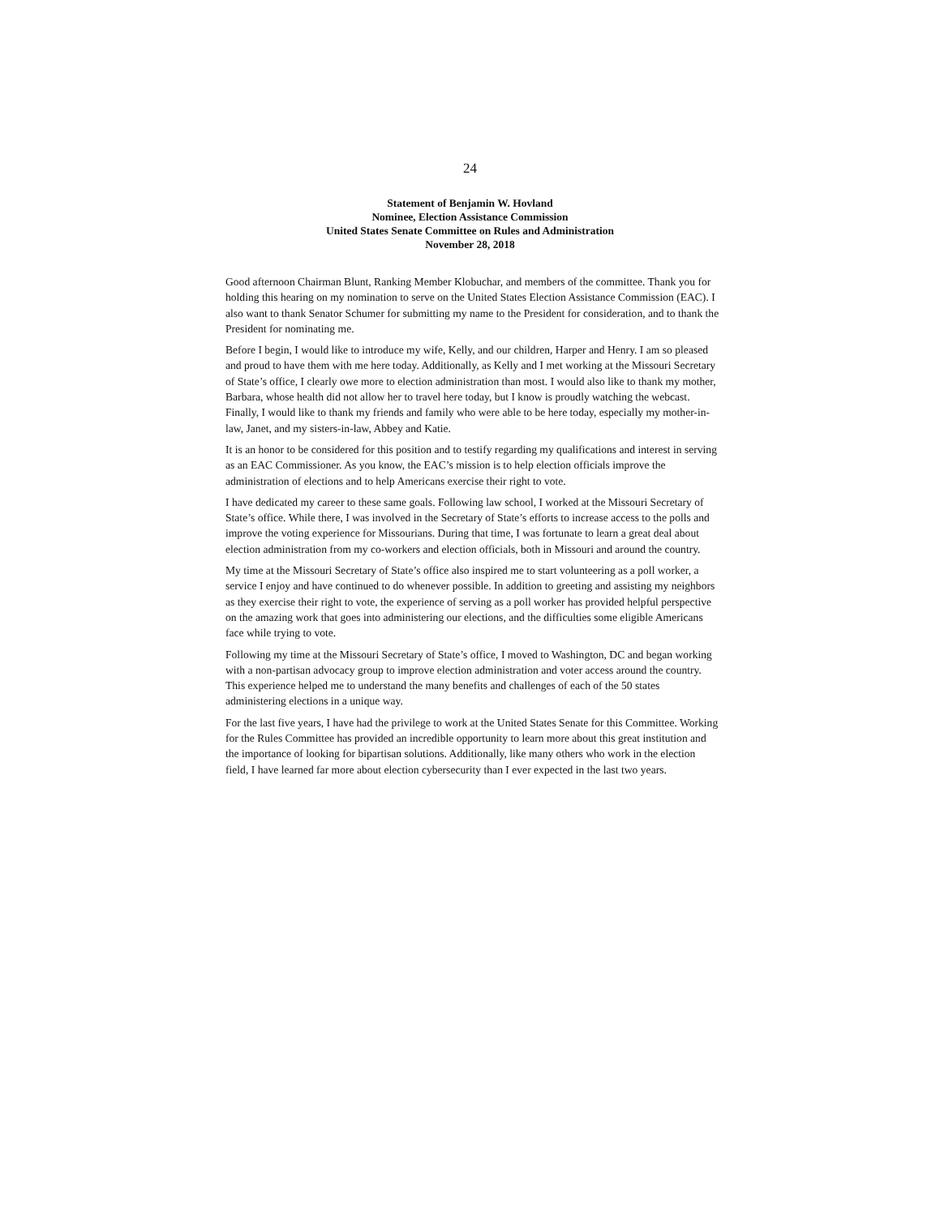24
Statement of Benjamin W. Hovland
Nominee, Election Assistance Commission
United States Senate Committee on Rules and Administration
November 28, 2018
Good afternoon Chairman Blunt, Ranking Member Klobuchar, and members of the committee. Thank you for holding this hearing on my nomination to serve on the United States Election Assistance Commission (EAC). I also want to thank Senator Schumer for submitting my name to the President for consideration, and to thank the President for nominating me.
Before I begin, I would like to introduce my wife, Kelly, and our children, Harper and Henry. I am so pleased and proud to have them with me here today. Additionally, as Kelly and I met working at the Missouri Secretary of State’s office, I clearly owe more to election administration than most. I would also like to thank my mother, Barbara, whose health did not allow her to travel here today, but I know is proudly watching the webcast. Finally, I would like to thank my friends and family who were able to be here today, especially my mother-in-law, Janet, and my sisters-in-law, Abbey and Katie.
It is an honor to be considered for this position and to testify regarding my qualifications and interest in serving as an EAC Commissioner. As you know, the EAC’s mission is to help election officials improve the administration of elections and to help Americans exercise their right to vote.
I have dedicated my career to these same goals. Following law school, I worked at the Missouri Secretary of State’s office. While there, I was involved in the Secretary of State’s efforts to increase access to the polls and improve the voting experience for Missourians. During that time, I was fortunate to learn a great deal about election administration from my co-workers and election officials, both in Missouri and around the country.
My time at the Missouri Secretary of State’s office also inspired me to start volunteering as a poll worker, a service I enjoy and have continued to do whenever possible. In addition to greeting and assisting my neighbors as they exercise their right to vote, the experience of serving as a poll worker has provided helpful perspective on the amazing work that goes into administering our elections, and the difficulties some eligible Americans face while trying to vote.
Following my time at the Missouri Secretary of State’s office, I moved to Washington, DC and began working with a non-partisan advocacy group to improve election administration and voter access around the country. This experience helped me to understand the many benefits and challenges of each of the 50 states administering elections in a unique way.
For the last five years, I have had the privilege to work at the United States Senate for this Committee. Working for the Rules Committee has provided an incredible opportunity to learn more about this great institution and the importance of looking for bipartisan solutions. Additionally, like many others who work in the election field, I have learned far more about election cybersecurity than I ever expected in the last two years.